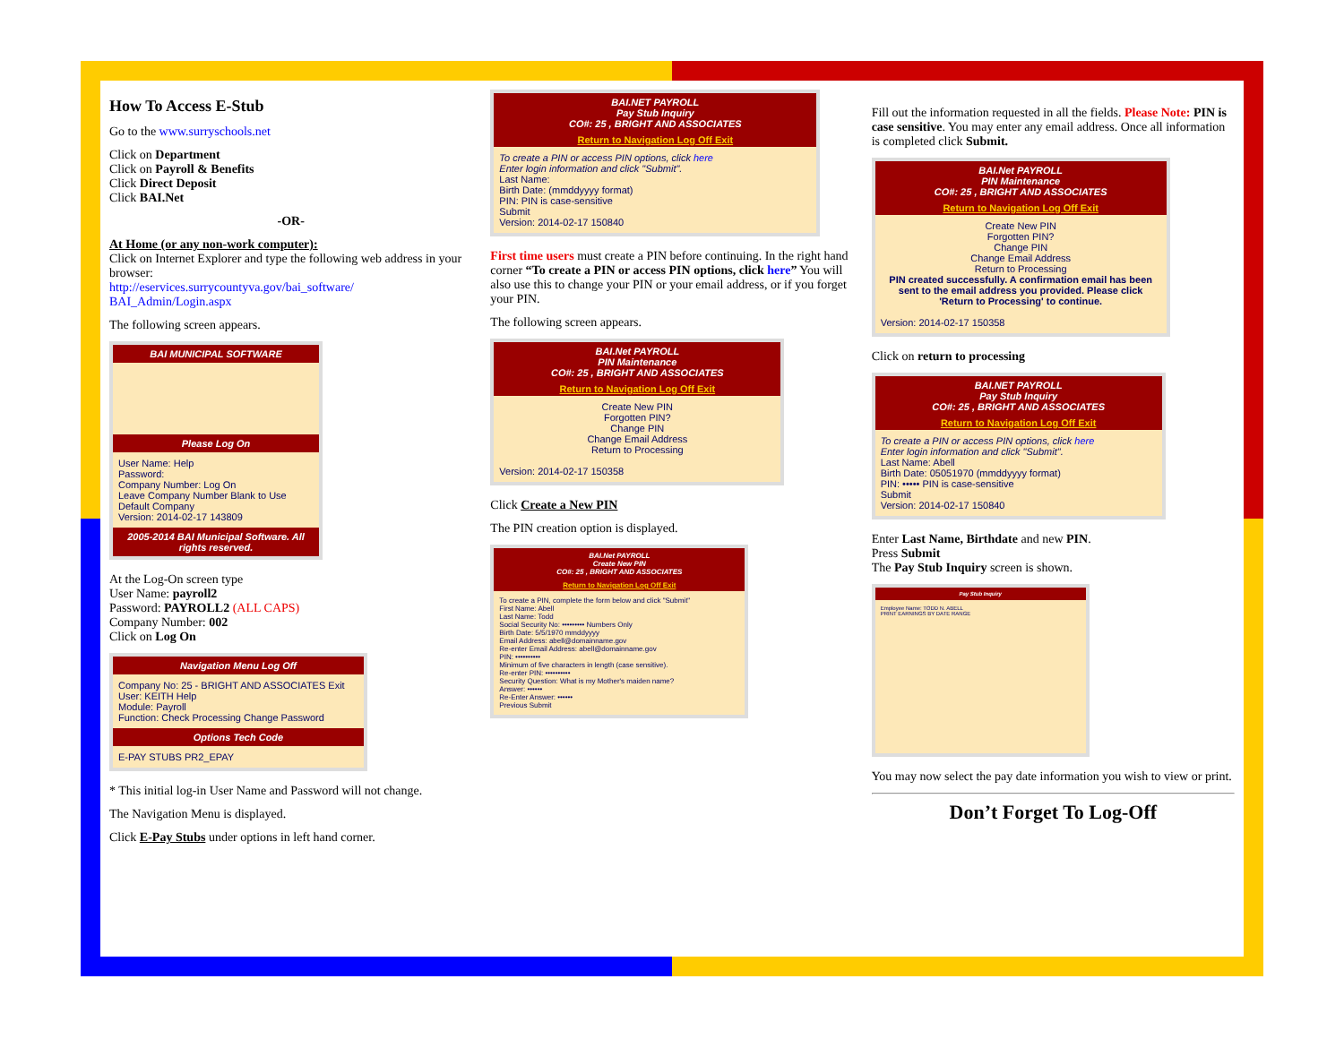How To Access E-Stub
Go to the www.surryschools.net
Click on Department
Click on Payroll & Benefits
Click Direct Deposit
Click BAI.Net
-OR-
At Home (or any non-work computer):
Click on Internet Explorer and type the following web address in your browser:
http://eservices.surrycountyva.gov/bai_software/ BAI_Admin/Login.aspx
The following screen appears.
BAI MUNICIPAL SOFTWARE
Please Log On
User Name: Help
Password:
Company Number: Log On
Leave Company Number Blank to Use Default Company
Version: 2014-02-17 143809
2005-2014 BAI Municipal Software. All rights reserved.
At the Log-On screen type
User Name: payroll2
Password: PAYROLL2 (ALL CAPS)
Company Number: 002
Click on Log On
Navigation Menu Log Off
Company No: 25 - BRIGHT AND ASSOCIATES Exit
User: KEITH Help
Module: Payroll
Function: Check Processing Change Password
Options Tech Code
E-PAY STUBS PR2_EPAY
* This initial log-in User Name and Password will not change.
The Navigation Menu is displayed.
Click E-Pay Stubs under options in left hand corner.
BAI.NET PAYROLL
Pay Stub Inquiry
CO#: 25 , BRIGHT AND ASSOCIATES
Return to Navigation Log Off Exit
To create a PIN or access PIN options, click here
Enter login information and click "Submit".
Last Name:
Birth Date: (mmddyyyy format)
PIN: PIN is case-sensitive
Submit
Version: 2014-02-17 150840
First time users must create a PIN before continuing. In the right hand corner “To create a PIN or access PIN options, click here” You will also use this to change your PIN or your email address, or if you forget your PIN.
The following screen appears.
BAI.Net PAYROLL
PIN Maintenance
CO#: 25 , BRIGHT AND ASSOCIATES
Return to Navigation Log Off Exit
Create New PIN
Forgotten PIN?
Change PIN
Change Email Address
Return to Processing
Version: 2014-02-17 150358
Click Create a New PIN
The PIN creation option is displayed.
BAI.Net PAYROLL
Create New PIN
CO#: 25 , BRIGHT AND ASSOCIATES
Return to Navigation Log Off Exit
To create a PIN, complete the form below and click "Submit"
First Name: Abell
Last Name: Todd
Social Security No: ••••••••• Numbers Only
Birth Date: 5/5/1970 mmddyyyy
Email Address: abell@domainname.gov
Re-enter Email Address: abell@domainname.gov
PIN: ••••••••••
Minimum of five characters in length (case sensitive).
Re-enter PIN: ••••••••••
Security Question: What is my Mother's maiden name?
Answer: ••••••
Re-Enter Answer: ••••••
Previous Submit
Fill out the information requested in all the fields. Please Note: PIN is case sensitive. You may enter any email address. Once all information is completed click Submit.
BAI.Net PAYROLL
PIN Maintenance
CO#: 25 , BRIGHT AND ASSOCIATES
Return to Navigation Log Off Exit
Create New PIN
Forgotten PIN?
Change PIN
Change Email Address
Return to Processing
PIN created successfully. A confirmation email has been sent to the email address you provided. Please click 'Return to Processing' to continue.
Version: 2014-02-17 150358
Click on return to processing
BAI.NET PAYROLL
Pay Stub Inquiry
CO#: 25 , BRIGHT AND ASSOCIATES
Return to Navigation Log Off Exit
To create a PIN or access PIN options, click here
Enter login information and click "Submit".
Last Name: Abell
Birth Date: 05051970 (mmddyyyy format)
PIN: ••••• PIN is case-sensitive
Submit
Version: 2014-02-17 150840
Enter Last Name, Birthdate and new PIN.
Press Submit
The Pay Stub Inquiry screen is shown.
Pay Stub Inquiry
Employee Name: TODD N. ABELL
PRINT EARNINGS BY DATE RANGE
You may now select the pay date information you wish to view or print.
Don’t Forget To Log-Off